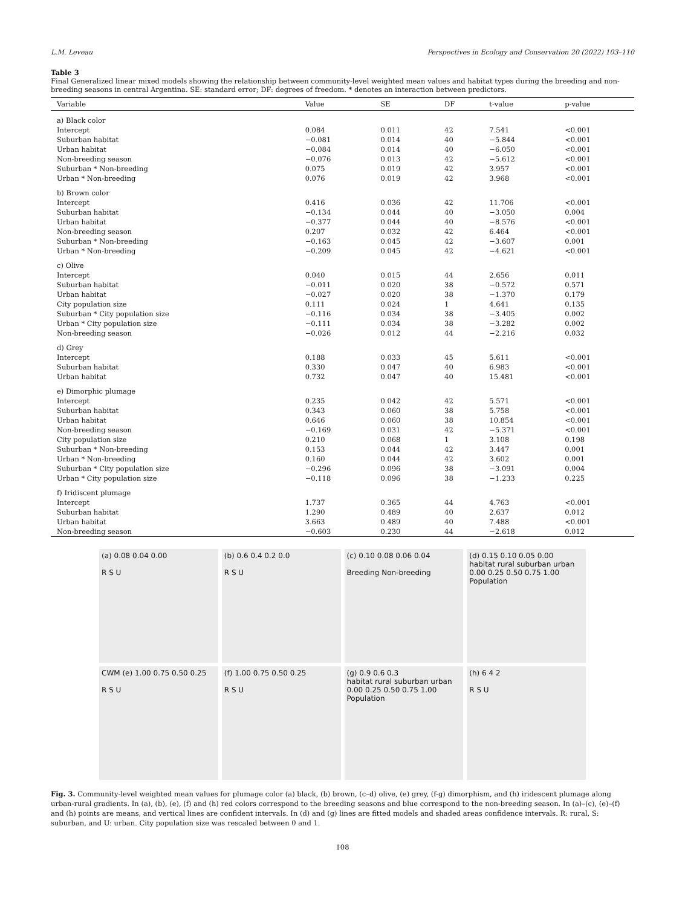L.M. Leveau Perspectives in Ecology and Conservation 20 (2022) 103–110
Table 3
Final Generalized linear mixed models showing the relationship between community-level weighted mean values and habitat types during the breeding and non-breeding seasons in central Argentina. SE: standard error; DF: degrees of freedom. * denotes an interaction between predictors.
| Variable | Value | SE | DF | t-value | p-value |
| --- | --- | --- | --- | --- | --- |
| a) Black color | | | | | |
| Intercept | 0.084 | 0.011 | 42 | 7.541 | <0.001 |
| Suburban habitat | −0.081 | 0.014 | 40 | −5.844 | <0.001 |
| Urban habitat | −0.084 | 0.014 | 40 | −6.050 | <0.001 |
| Non-breeding season | −0.076 | 0.013 | 42 | −5.612 | <0.001 |
| Suburban * Non-breeding | 0.075 | 0.019 | 42 | 3.957 | <0.001 |
| Urban * Non-breeding | 0.076 | 0.019 | 42 | 3.968 | <0.001 |
| b) Brown color | | | | | |
| Intercept | 0.416 | 0.036 | 42 | 11.706 | <0.001 |
| Suburban habitat | −0.134 | 0.044 | 40 | −3.050 | 0.004 |
| Urban habitat | −0.377 | 0.044 | 40 | −8.576 | <0.001 |
| Non-breeding season | 0.207 | 0.032 | 42 | 6.464 | <0.001 |
| Suburban * Non-breeding | −0.163 | 0.045 | 42 | −3.607 | 0.001 |
| Urban * Non-breeding | −0.209 | 0.045 | 42 | −4.621 | <0.001 |
| c) Olive | | | | | |
| Intercept | 0.040 | 0.015 | 44 | 2.656 | 0.011 |
| Suburban habitat | −0.011 | 0.020 | 38 | −0.572 | 0.571 |
| Urban habitat | −0.027 | 0.020 | 38 | −1.370 | 0.179 |
| City population size | 0.111 | 0.024 | 1 | 4.641 | 0.135 |
| Suburban * City population size | −0.116 | 0.034 | 38 | −3.405 | 0.002 |
| Urban * City population size | −0.111 | 0.034 | 38 | −3.282 | 0.002 |
| Non-breeding season | −0.026 | 0.012 | 44 | −2.216 | 0.032 |
| d) Grey | | | | | |
| Intercept | 0.188 | 0.033 | 45 | 5.611 | <0.001 |
| Suburban habitat | 0.330 | 0.047 | 40 | 6.983 | <0.001 |
| Urban habitat | 0.732 | 0.047 | 40 | 15.481 | <0.001 |
| e) Dimorphic plumage | | | | | |
| Intercept | 0.235 | 0.042 | 42 | 5.571 | <0.001 |
| Suburban habitat | 0.343 | 0.060 | 38 | 5.758 | <0.001 |
| Urban habitat | 0.646 | 0.060 | 38 | 10.854 | <0.001 |
| Non-breeding season | −0.169 | 0.031 | 42 | −5.371 | <0.001 |
| City population size | 0.210 | 0.068 | 1 | 3.108 | 0.198 |
| Suburban * Non-breeding | 0.153 | 0.044 | 42 | 3.447 | 0.001 |
| Urban * Non-breeding | 0.160 | 0.044 | 42 | 3.602 | 0.001 |
| Suburban * City population size | −0.296 | 0.096 | 38 | −3.091 | 0.004 |
| Urban * City population size | −0.118 | 0.096 | 38 | −1.233 | 0.225 |
| f) Iridiscent plumage | | | | | |
| Intercept | 1.737 | 0.365 | 44 | 4.763 | <0.001 |
| Suburban habitat | 1.290 | 0.489 | 40 | 2.637 | 0.012 |
| Urban habitat | 3.663 | 0.489 | 40 | 7.488 | <0.001 |
| Non-breeding season | −0.603 | 0.230 | 44 | −2.618 | 0.012 |
(a) 0.08 0.04 0.00
R S U
(b) 0.6 0.4 0.2 0.0
R S U
(c) 0.10 0.08 0.06 0.04
Breeding Non-breeding
(d) 0.15 0.10 0.05 0.00
habitat rural suburban urban
0.00 0.25 0.50 0.75 1.00 Population
CWM (e) 1.00 0.75 0.50 0.25
R S U
(f) 1.00 0.75 0.50 0.25
R S U
(g) 0.9 0.6 0.3
habitat rural suburban urban
0.00 0.25 0.50 0.75 1.00 Population
(h) 6 4 2
R S U
Fig. 3. Community-level weighted mean values for plumage color (a) black, (b) brown, (c–d) olive, (e) grey, (f-g) dimorphism, and (h) iridescent plumage along urban-rural gradients. In (a), (b), (e), (f) and (h) red colors correspond to the breeding seasons and blue correspond to the non-breeding season. In (a)–(c), (e)–(f) and (h) points are means, and vertical lines are confident intervals. In (d) and (g) lines are fitted models and shaded areas confidence intervals. R: rural, S: suburban, and U: urban. City population size was rescaled between 0 and 1.
108